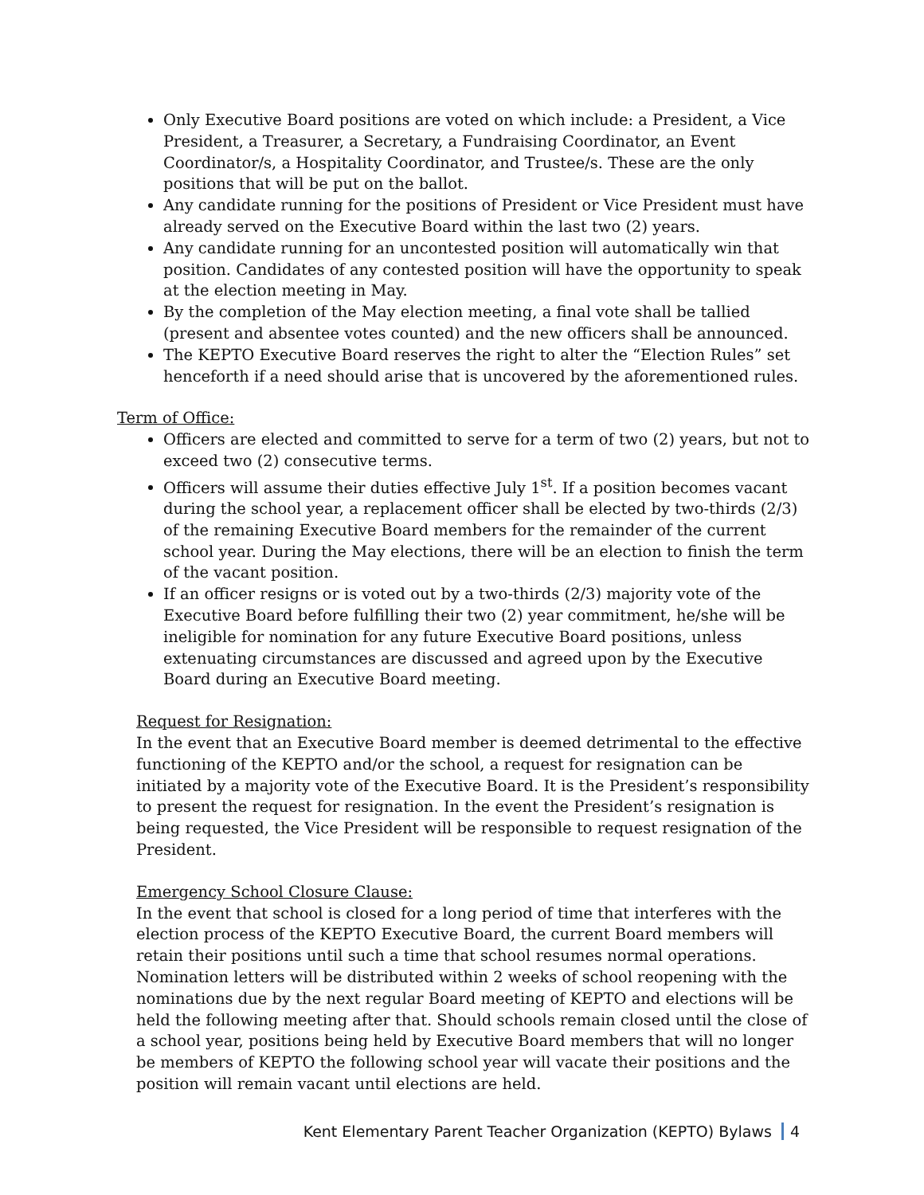Only Executive Board positions are voted on which include: a President, a Vice President, a Treasurer, a Secretary, a Fundraising Coordinator, an Event Coordinator/s, a Hospitality Coordinator, and Trustee/s. These are the only positions that will be put on the ballot.
Any candidate running for the positions of President or Vice President must have already served on the Executive Board within the last two (2) years.
Any candidate running for an uncontested position will automatically win that position. Candidates of any contested position will have the opportunity to speak at the election meeting in May.
By the completion of the May election meeting, a final vote shall be tallied (present and absentee votes counted) and the new officers shall be announced.
The KEPTO Executive Board reserves the right to alter the “Election Rules” set henceforth if a need should arise that is uncovered by the aforementioned rules.
Term of Office:
Officers are elected and committed to serve for a term of two (2) years, but not to exceed two (2) consecutive terms.
Officers will assume their duties effective July 1<sup>st</sup>. If a position becomes vacant during the school year, a replacement officer shall be elected by two-thirds (2/3) of the remaining Executive Board members for the remainder of the current school year. During the May elections, there will be an election to finish the term of the vacant position.
If an officer resigns or is voted out by a two-thirds (2/3) majority vote of the Executive Board before fulfilling their two (2) year commitment, he/she will be ineligible for nomination for any future Executive Board positions, unless extenuating circumstances are discussed and agreed upon by the Executive Board during an Executive Board meeting.
Request for Resignation:
In the event that an Executive Board member is deemed detrimental to the effective functioning of the KEPTO and/or the school, a request for resignation can be initiated by a majority vote of the Executive Board. It is the President’s responsibility to present the request for resignation. In the event the President’s resignation is being requested, the Vice President will be responsible to request resignation of the President.
Emergency School Closure Clause:
In the event that school is closed for a long period of time that interferes with the election process of the KEPTO Executive Board, the current Board members will retain their positions until such a time that school resumes normal operations. Nomination letters will be distributed within 2 weeks of school reopening with the nominations due by the next regular Board meeting of KEPTO and elections will be held the following meeting after that. Should schools remain closed until the close of a school year, positions being held by Executive Board members that will no longer be members of KEPTO the following school year will vacate their positions and the position will remain vacant until elections are held.
Kent Elementary Parent Teacher Organization (KEPTO) Bylaws 4